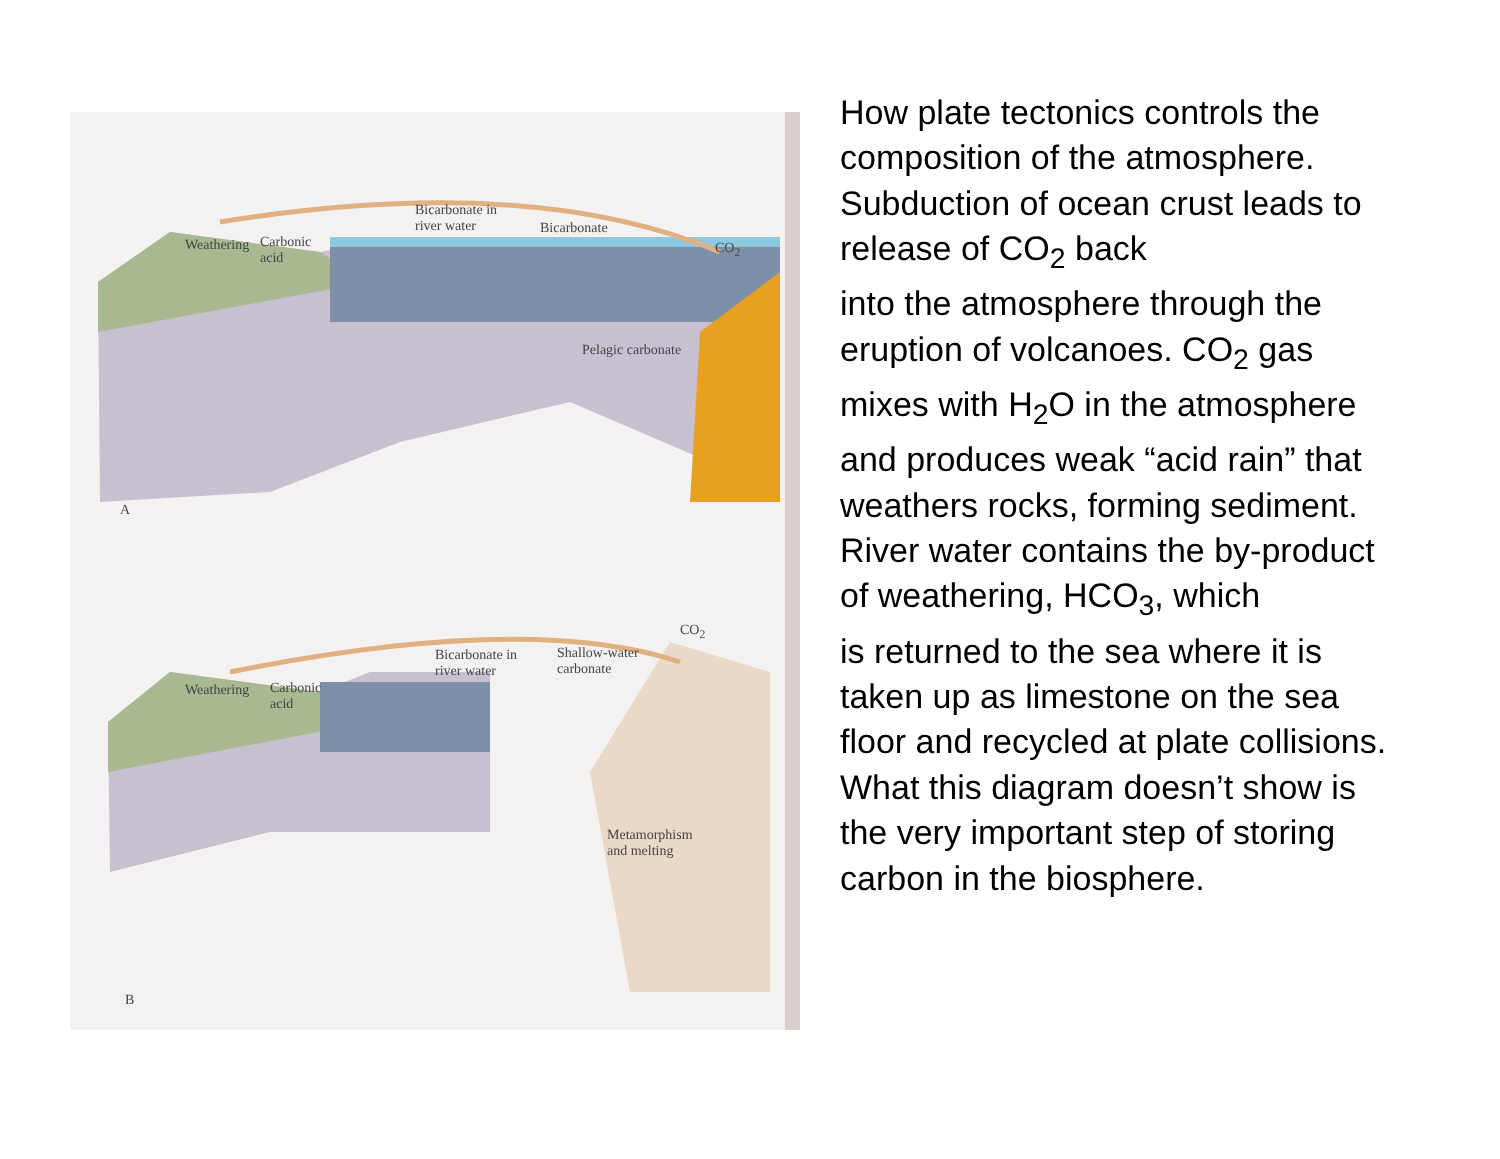Bicarbonate in
river water
Bicarbonate
CO<sub>2</sub>
Weathering
Carbonic
acid
Pelagic carbonate
A
Weathering
Carbonic
acid
Bicarbonate in
river water
Shallow-water
carbonate
CO<sub>2</sub>
Metamorphism
and melting
B
How plate tectonics controls the composition of the atmosphere. Subduction of ocean crust leads to release of CO<sub>2</sub> back
into the atmosphere through the eruption of volcanoes. CO<sub>2</sub> gas mixes with H<sub>2</sub>O in the atmosphere and produces weak “acid rain” that weathers rocks, forming sediment. River water contains the by-product of weathering, HCO<sub>3</sub>, which
is returned to the sea where it is taken up as limestone on the sea floor and recycled at plate collisions.
What this diagram doesn’t show is the very important step of storing carbon in the biosphere.